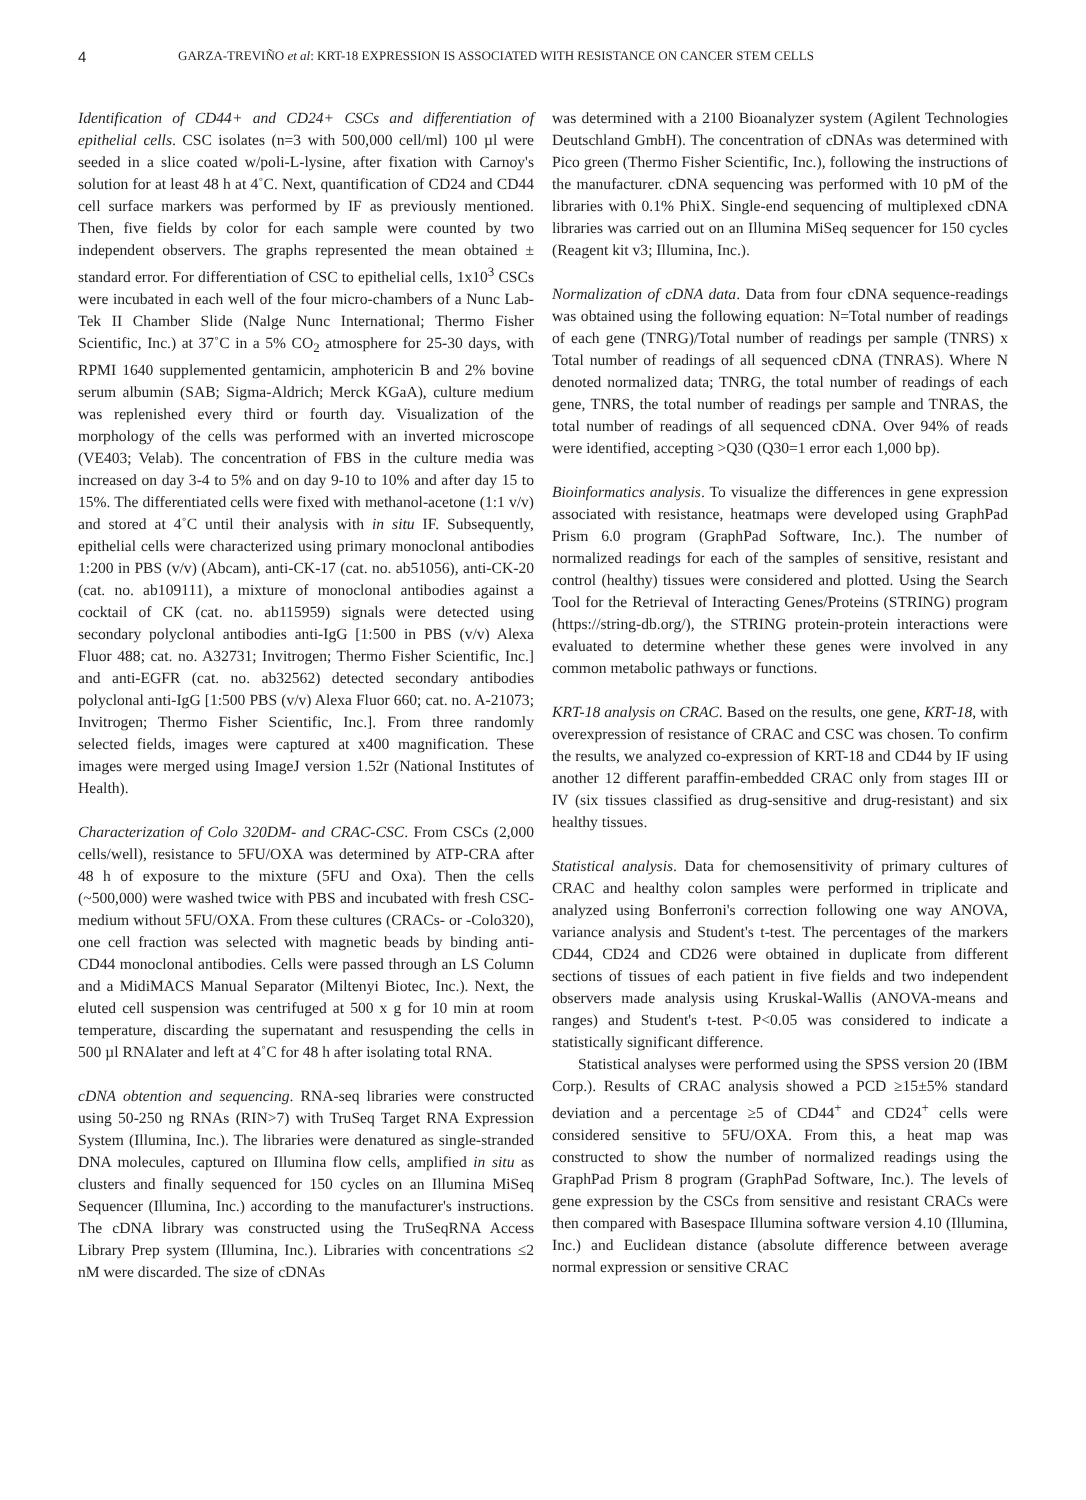4 GARZA-TREVIÑO et al: KRT-18 EXPRESSION IS ASSOCIATED WITH RESISTANCE ON CANCER STEM CELLS
Identification of CD44+ and CD24+ CSCs and differentiation of epithelial cells. CSC isolates (n=3 with 500,000 cell/ml) 100 µl were seeded in a slice coated w/poli-L-lysine, after fixation with Carnoy's solution for at least 48 h at 4˚C. Next, quantification of CD24 and CD44 cell surface markers was performed by IF as previously mentioned. Then, five fields by color for each sample were counted by two independent observers. The graphs represented the mean obtained ± standard error. For differentiation of CSC to epithelial cells, 1x10<sup>3</sup> CSCs were incubated in each well of the four micro-chambers of a Nunc Lab-Tek II Chamber Slide (Nalge Nunc International; Thermo Fisher Scientific, Inc.) at 37˚C in a 5% CO<sub>2</sub> atmosphere for 25-30 days, with RPMI 1640 supplemented gentamicin, amphotericin B and 2% bovine serum albumin (SAB; Sigma-Aldrich; Merck KGaA), culture medium was replenished every third or fourth day. Visualization of the morphology of the cells was performed with an inverted microscope (VE403; Velab). The concentration of FBS in the culture media was increased on day 3-4 to 5% and on day 9-10 to 10% and after day 15 to 15%. The differentiated cells were fixed with methanol-acetone (1:1 v/v) and stored at 4˚C until their analysis with in situ IF. Subsequently, epithelial cells were characterized using primary monoclonal antibodies 1:200 in PBS (v/v) (Abcam), anti-CK-17 (cat. no. ab51056), anti-CK-20 (cat. no. ab109111), a mixture of monoclonal antibodies against a cocktail of CK (cat. no. ab115959) signals were detected using secondary polyclonal antibodies anti-IgG [1:500 in PBS (v/v) Alexa Fluor 488; cat. no. A32731; Invitrogen; Thermo Fisher Scientific, Inc.] and anti-EGFR (cat. no. ab32562) detected secondary antibodies polyclonal anti-IgG [1:500 PBS (v/v) Alexa Fluor 660; cat. no. A-21073; Invitrogen; Thermo Fisher Scientific, Inc.]. From three randomly selected fields, images were captured at x400 magnification. These images were merged using ImageJ version 1.52r (National Institutes of Health).
Characterization of Colo 320DM- and CRAC-CSC. From CSCs (2,000 cells/well), resistance to 5FU/OXA was determined by ATP-CRA after 48 h of exposure to the mixture (5FU and Oxa). Then the cells (~500,000) were washed twice with PBS and incubated with fresh CSC-medium without 5FU/OXA. From these cultures (CRACs- or -Colo320), one cell fraction was selected with magnetic beads by binding anti-CD44 monoclonal antibodies. Cells were passed through an LS Column and a MidiMACS Manual Separator (Miltenyi Biotec, Inc.). Next, the eluted cell suspension was centrifuged at 500 x g for 10 min at room temperature, discarding the supernatant and resuspending the cells in 500 µl RNAlater and left at 4˚C for 48 h after isolating total RNA.
cDNA obtention and sequencing. RNA-seq libraries were constructed using 50-250 ng RNAs (RIN>7) with TruSeq Target RNA Expression System (Illumina, Inc.). The libraries were denatured as single-stranded DNA molecules, captured on Illumina flow cells, amplified in situ as clusters and finally sequenced for 150 cycles on an Illumina MiSeq Sequencer (Illumina, Inc.) according to the manufacturer's instructions. The cDNA library was constructed using the TruSeqRNA Access Library Prep system (Illumina, Inc.). Libraries with concentrations ≤2 nM were discarded. The size of cDNAs
was determined with a 2100 Bioanalyzer system (Agilent Technologies Deutschland GmbH). The concentration of cDNAs was determined with Pico green (Thermo Fisher Scientific, Inc.), following the instructions of the manufacturer. cDNA sequencing was performed with 10 pM of the libraries with 0.1% PhiX. Single-end sequencing of multiplexed cDNA libraries was carried out on an Illumina MiSeq sequencer for 150 cycles (Reagent kit v3; Illumina, Inc.).
Normalization of cDNA data. Data from four cDNA sequence-readings was obtained using the following equation: N=Total number of readings of each gene (TNRG)/Total number of readings per sample (TNRS) x Total number of readings of all sequenced cDNA (TNRAS). Where N denoted normalized data; TNRG, the total number of readings of each gene, TNRS, the total number of readings per sample and TNRAS, the total number of readings of all sequenced cDNA. Over 94% of reads were identified, accepting >Q30 (Q30=1 error each 1,000 bp).
Bioinformatics analysis. To visualize the differences in gene expression associated with resistance, heatmaps were developed using GraphPad Prism 6.0 program (GraphPad Software, Inc.). The number of normalized readings for each of the samples of sensitive, resistant and control (healthy) tissues were considered and plotted. Using the Search Tool for the Retrieval of Interacting Genes/Proteins (STRING) program (https://string-db.org/), the STRING protein-protein interactions were evaluated to determine whether these genes were involved in any common metabolic pathways or functions.
KRT-18 analysis on CRAC. Based on the results, one gene, KRT-18, with overexpression of resistance of CRAC and CSC was chosen. To confirm the results, we analyzed co-expression of KRT-18 and CD44 by IF using another 12 different paraffin-embedded CRAC only from stages III or IV (six tissues classified as drug-sensitive and drug-resistant) and six healthy tissues.
Statistical analysis. Data for chemosensitivity of primary cultures of CRAC and healthy colon samples were performed in triplicate and analyzed using Bonferroni's correction following one way ANOVA, variance analysis and Student's t-test. The percentages of the markers CD44, CD24 and CD26 were obtained in duplicate from different sections of tissues of each patient in five fields and two independent observers made analysis using Kruskal-Wallis (ANOVA-means and ranges) and Student's t-test. P<0.05 was considered to indicate a statistically significant difference.
Statistical analyses were performed using the SPSS version 20 (IBM Corp.). Results of CRAC analysis showed a PCD ≥15±5% standard deviation and a percentage ≥5 of CD44<sup>+</sup> and CD24<sup>+</sup> cells were considered sensitive to 5FU/OXA. From this, a heat map was constructed to show the number of normalized readings using the GraphPad Prism 8 program (GraphPad Software, Inc.). The levels of gene expression by the CSCs from sensitive and resistant CRACs were then compared with Basespace Illumina software version 4.10 (Illumina, Inc.) and Euclidean distance (absolute difference between average normal expression or sensitive CRAC